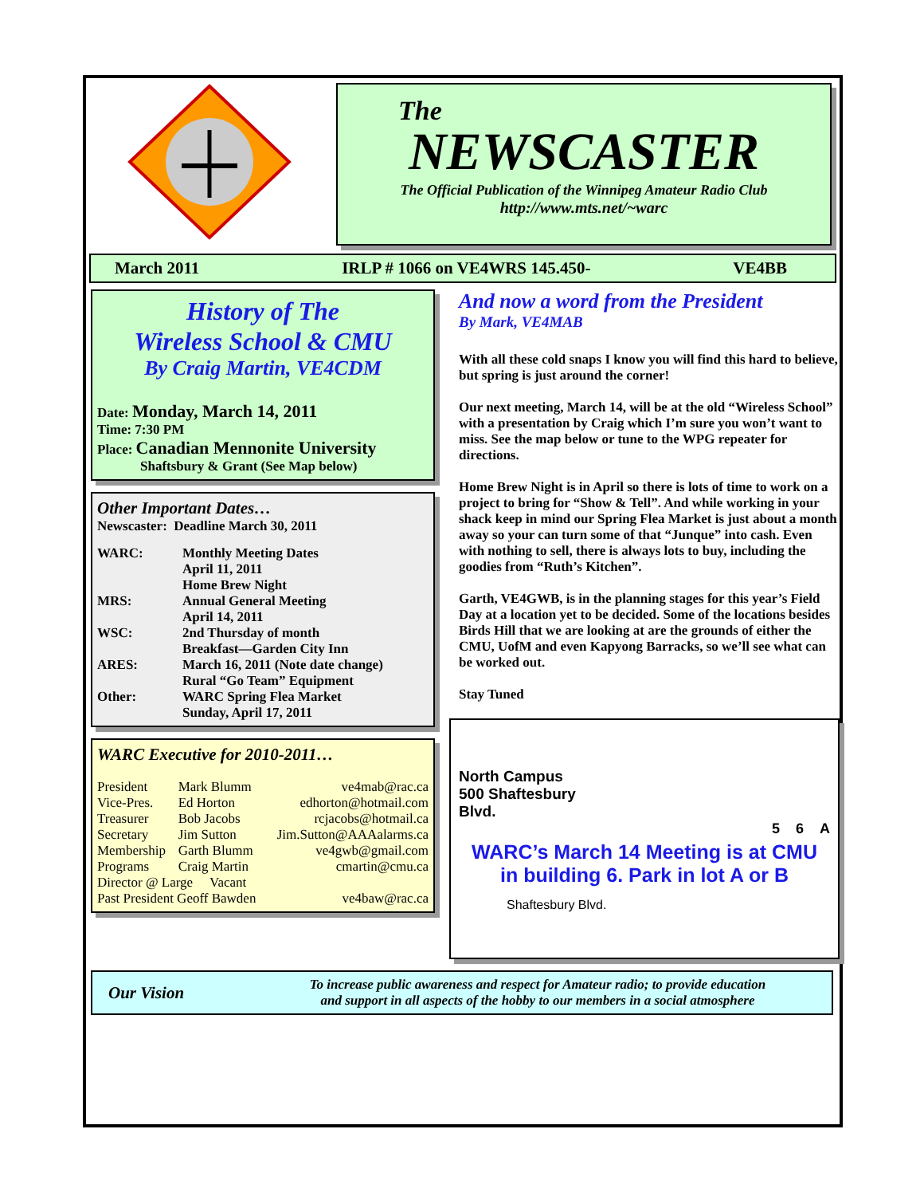The
NEWSCASTER
The Official Publication of the Winnipeg Amateur Radio Club
http://www.mts.net/~warc
March 2011 IRLP # 1066 on VE4WRS 145.450- VE4BB
History of The
Wireless School & CMU
By Craig Martin, VE4CDM
Date: Monday, March 14, 2011
Time: 7:30 PM
Place: Canadian Mennonite University
Shaftsbury & Grant (See Map below)
Other Important Dates…
Newscaster: Deadline March 30, 2011
| WARC: | Monthly Meeting Dates April 11, 2011 Home Brew Night |
| MRS: | Annual General Meeting April 14, 2011 |
| WSC: | 2nd Thursday of month Breakfast—Garden City Inn |
| ARES: | March 16, 2011 (Note date change) Rural “Go Team” Equipment |
| Other: | WARC Spring Flea Market Sunday, April 17, 2011 |
WARC Executive for 2010-2011…
| President | Mark Blumm | ve4mab@rac.ca |
| Vice-Pres. | Ed Horton | edhorton@hotmail.com |
| Treasurer | Bob Jacobs | rcjacobs@hotmail.ca |
| Secretary | Jim Sutton | Jim.Sutton@AAAalarms.ca |
| Membership | Garth Blumm | ve4gwb@gmail.com |
| Programs | Craig Martin | cmartin@cmu.ca |
| Director @ Large Vacant | | |
| Past President Geoff Bawden | | ve4baw@rac.ca |
And now a word from the President
By Mark, VE4MAB
With all these cold snaps I know you will find this hard to believe, but spring is just around the corner!
Our next meeting, March 14, will be at the old “Wireless School” with a presentation by Craig which I’m sure you won’t want to miss. See the map below or tune to the WPG repeater for directions.
Home Brew Night is in April so there is lots of time to work on a project to bring for “Show & Tell”. And while working in your shack keep in mind our Spring Flea Market is just about a month away so your can turn some of that “Junque” into cash. Even with nothing to sell, there is always lots to buy, including the goodies from “Ruth’s Kitchen”.
Garth, VE4GWB, is in the planning stages for this year’s Field Day at a location yet to be decided. Some of the locations besides Birds Hill that we are looking at are the grounds of either the CMU, UofM and even Kapyong Barracks, so we’ll see what can be worked out.
Stay Tuned
North Campus
500 Shaftesbury
Blvd.
5 6 A
WARC’s March 14 Meeting is at CMU
in building 6. Park in lot A or B
Shaftesbury Blvd.
Our Vision To increase public awareness and respect for Amateur radio; to provide education
and support in all aspects of the hobby to our members in a social atmosphere